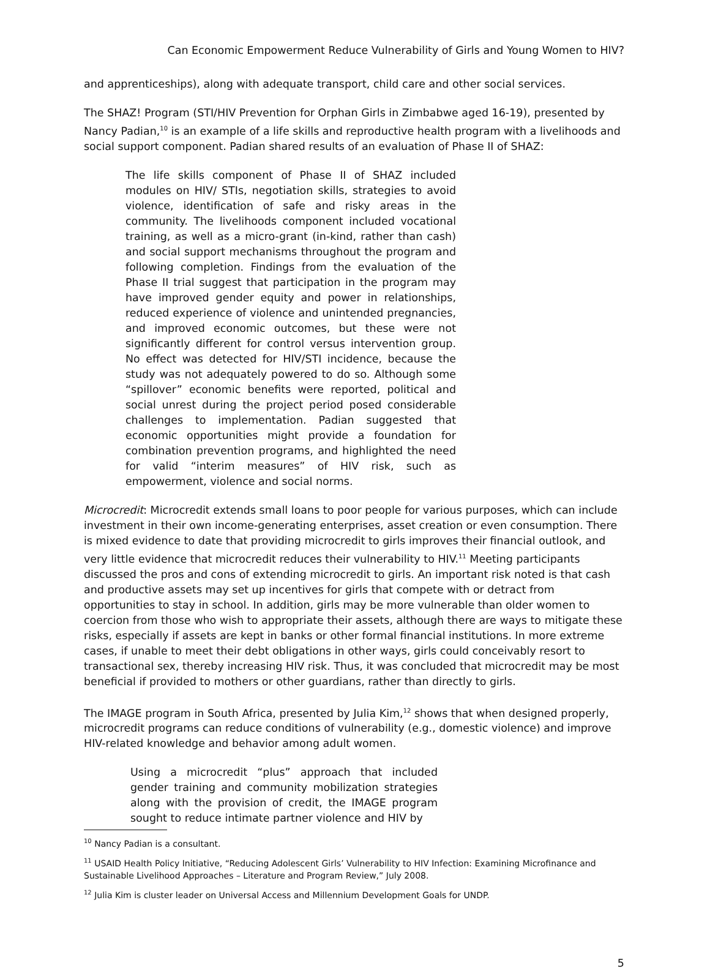Can Economic Empowerment Reduce Vulnerability of Girls and Young Women to HIV?
and apprenticeships), along with adequate transport, child care and other social services.
The SHAZ! Program (STI/HIV Prevention for Orphan Girls in Zimbabwe aged 16-19), presented by Nancy Padian,<sup>10</sup> is an example of a life skills and reproductive health program with a livelihoods and social support component. Padian shared results of an evaluation of Phase II of SHAZ:
The life skills component of Phase II of SHAZ included modules on HIV/ STIs, negotiation skills, strategies to avoid violence, identification of safe and risky areas in the community. The livelihoods component included vocational training, as well as a micro-grant (in-kind, rather than cash) and social support mechanisms throughout the program and following completion. Findings from the evaluation of the Phase II trial suggest that participation in the program may have improved gender equity and power in relationships, reduced experience of violence and unintended pregnancies, and improved economic outcomes, but these were not significantly different for control versus intervention group. No effect was detected for HIV/STI incidence, because the study was not adequately powered to do so. Although some “spillover” economic benefits were reported, political and social unrest during the project period posed considerable challenges to implementation. Padian suggested that economic opportunities might provide a foundation for combination prevention programs, and highlighted the need for valid “interim measures” of HIV risk, such as empowerment, violence and social norms.
Microcredit: Microcredit extends small loans to poor people for various purposes, which can include investment in their own income-generating enterprises, asset creation or even consumption. There is mixed evidence to date that providing microcredit to girls improves their financial outlook, and very little evidence that microcredit reduces their vulnerability to HIV.<sup>11</sup> Meeting participants discussed the pros and cons of extending microcredit to girls. An important risk noted is that cash and productive assets may set up incentives for girls that compete with or detract from opportunities to stay in school. In addition, girls may be more vulnerable than older women to coercion from those who wish to appropriate their assets, although there are ways to mitigate these risks, especially if assets are kept in banks or other formal financial institutions. In more extreme cases, if unable to meet their debt obligations in other ways, girls could conceivably resort to transactional sex, thereby increasing HIV risk. Thus, it was concluded that microcredit may be most beneficial if provided to mothers or other guardians, rather than directly to girls.
The IMAGE program in South Africa, presented by Julia Kim,<sup>12</sup> shows that when designed properly, microcredit programs can reduce conditions of vulnerability (e.g., domestic violence) and improve HIV-related knowledge and behavior among adult women.
Using a microcredit “plus” approach that included gender training and community mobilization strategies along with the provision of credit, the IMAGE program sought to reduce intimate partner violence and HIV by
<sup>10</sup> Nancy Padian is a consultant.
<sup>11</sup> USAID Health Policy Initiative, “Reducing Adolescent Girls’ Vulnerability to HIV Infection: Examining Microfinance and Sustainable Livelihood Approaches – Literature and Program Review,” July 2008.
<sup>12</sup> Julia Kim is cluster leader on Universal Access and Millennium Development Goals for UNDP.
5